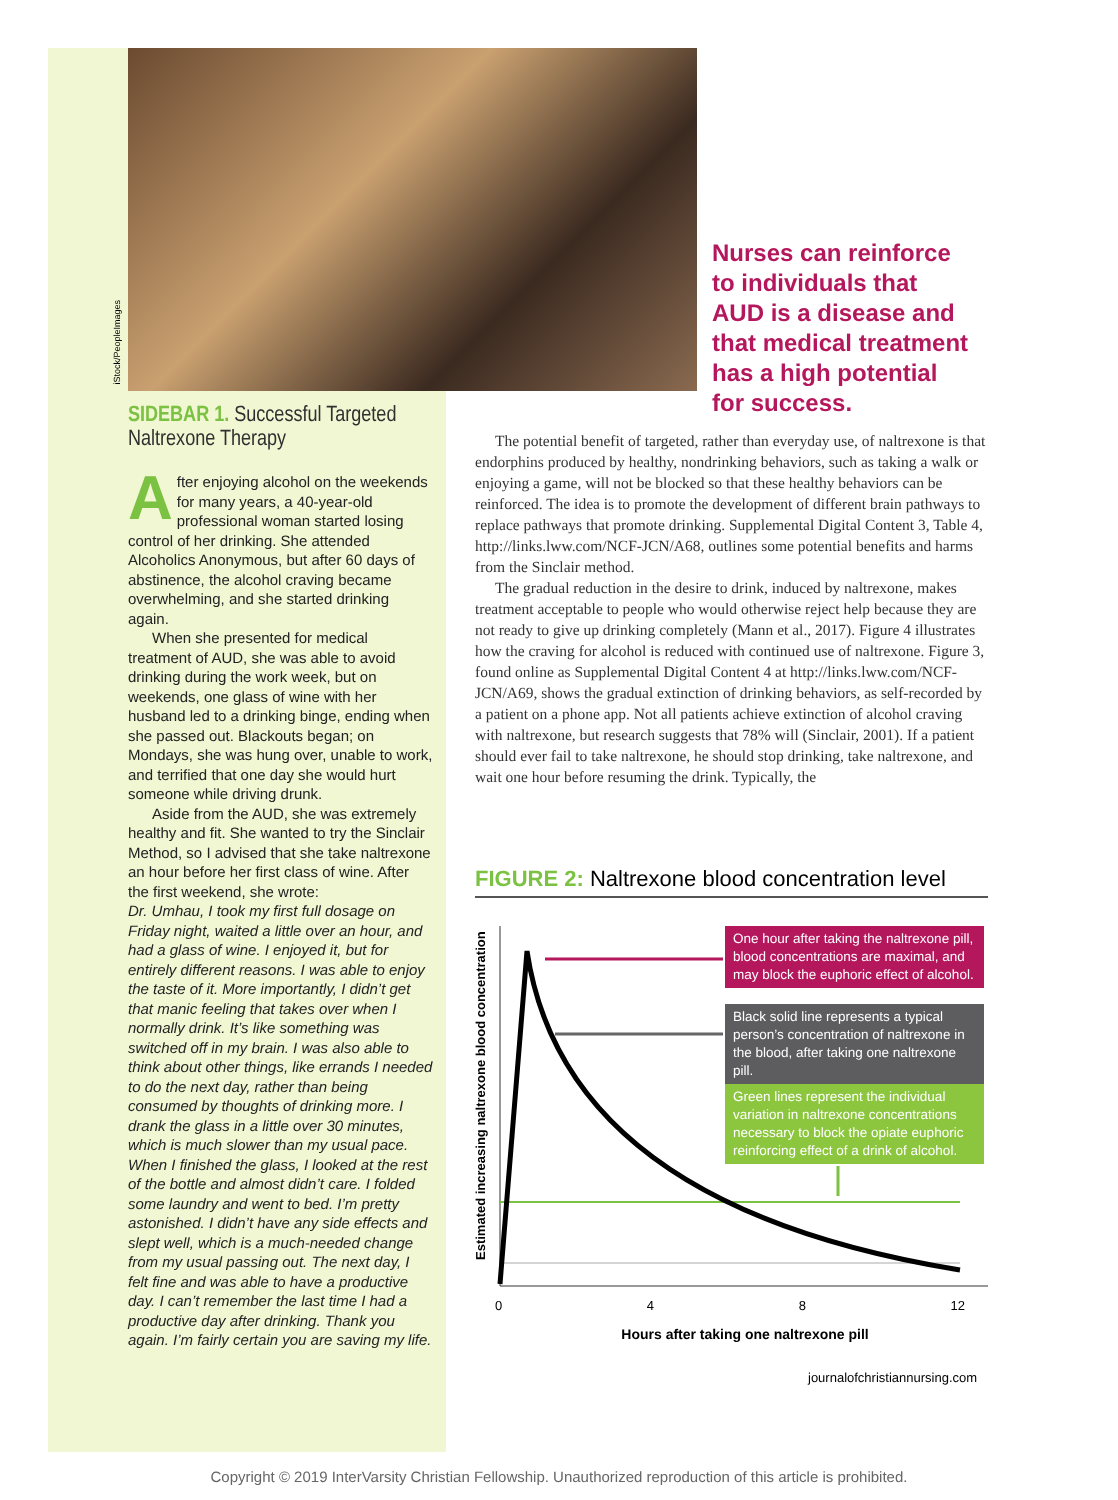iStock/PeopleImages
Nurses can reinforce to individuals that AUD is a disease and that medical treatment has a high potential for success.
SIDEBAR 1. Successful Targeted Naltrexone Therapy
After enjoying alcohol on the weekends for many years, a 40-year-old professional woman started losing control of her drinking. She attended Alcoholics Anonymous, but after 60 days of abstinence, the alcohol craving became overwhelming, and she started drinking again.
When she presented for medical treatment of AUD, she was able to avoid drinking during the work week, but on weekends, one glass of wine with her husband led to a drinking binge, ending when she passed out. Blackouts began; on Mondays, she was hung over, unable to work, and terrified that one day she would hurt someone while driving drunk.
Aside from the AUD, she was extremely healthy and fit. She wanted to try the Sinclair Method, so I advised that she take naltrexone an hour before her first class of wine. After the first weekend, she wrote:
Dr. Umhau, I took my first full dosage on Friday night, waited a little over an hour, and had a glass of wine. I enjoyed it, but for entirely different reasons. I was able to enjoy the taste of it. More importantly, I didn’t get that manic feeling that takes over when I normally drink. It’s like something was switched off in my brain. I was also able to think about other things, like errands I needed to do the next day, rather than being consumed by thoughts of drinking more. I drank the glass in a little over 30 minutes, which is much slower than my usual pace. When I finished the glass, I looked at the rest of the bottle and almost didn’t care. I folded some laundry and went to bed. I’m pretty astonished. I didn’t have any side effects and slept well, which is a much-needed change from my usual passing out. The next day, I felt fine and was able to have a productive day. I can’t remember the last time I had a productive day after drinking. Thank you again. I’m fairly certain you are saving my life.
The potential benefit of targeted, rather than everyday use, of naltrexone is that endorphins produced by healthy, nondrinking behaviors, such as taking a walk or enjoying a game, will not be blocked so that these healthy behaviors can be reinforced. The idea is to promote the development of different brain pathways to replace pathways that promote drinking. Supplemental Digital Content 3, Table 4, http://links.lww.com/NCF-JCN/A68, outlines some potential benefits and harms from the Sinclair method.
The gradual reduction in the desire to drink, induced by naltrexone, makes treatment acceptable to people who would otherwise reject help because they are not ready to give up drinking completely (Mann et al., 2017). Figure 4 illustrates how the craving for alcohol is reduced with continued use of naltrexone. Figure 3, found online as Supplemental Digital Content 4 at http://links.lww.com/NCF-JCN/A69, shows the gradual extinction of drinking behaviors, as self-recorded by a patient on a phone app. Not all patients achieve extinction of alcohol craving with naltrexone, but research suggests that 78% will (Sinclair, 2001). If a patient should ever fail to take naltrexone, he should stop drinking, take naltrexone, and wait one hour before resuming the drink. Typically, the
FIGURE 2: Naltrexone blood concentration level
Estimated increasing naltrexone blood concentration
One hour after taking the naltrexone pill, blood concentrations are maximal, and may block the euphoric effect of alcohol.
Black solid line represents a typical person’s concentration of naltrexone in the blood, after taking one naltrexone pill.
Green lines represent the individual variation in naltrexone concentrations necessary to block the opiate euphoric reinforcing effect of a drink of alcohol.
0 4 8 12
Hours after taking one naltrexone pill
journalofchristiannursing.com
Copyright © 2019 InterVarsity Christian Fellowship. Unauthorized reproduction of this article is prohibited.